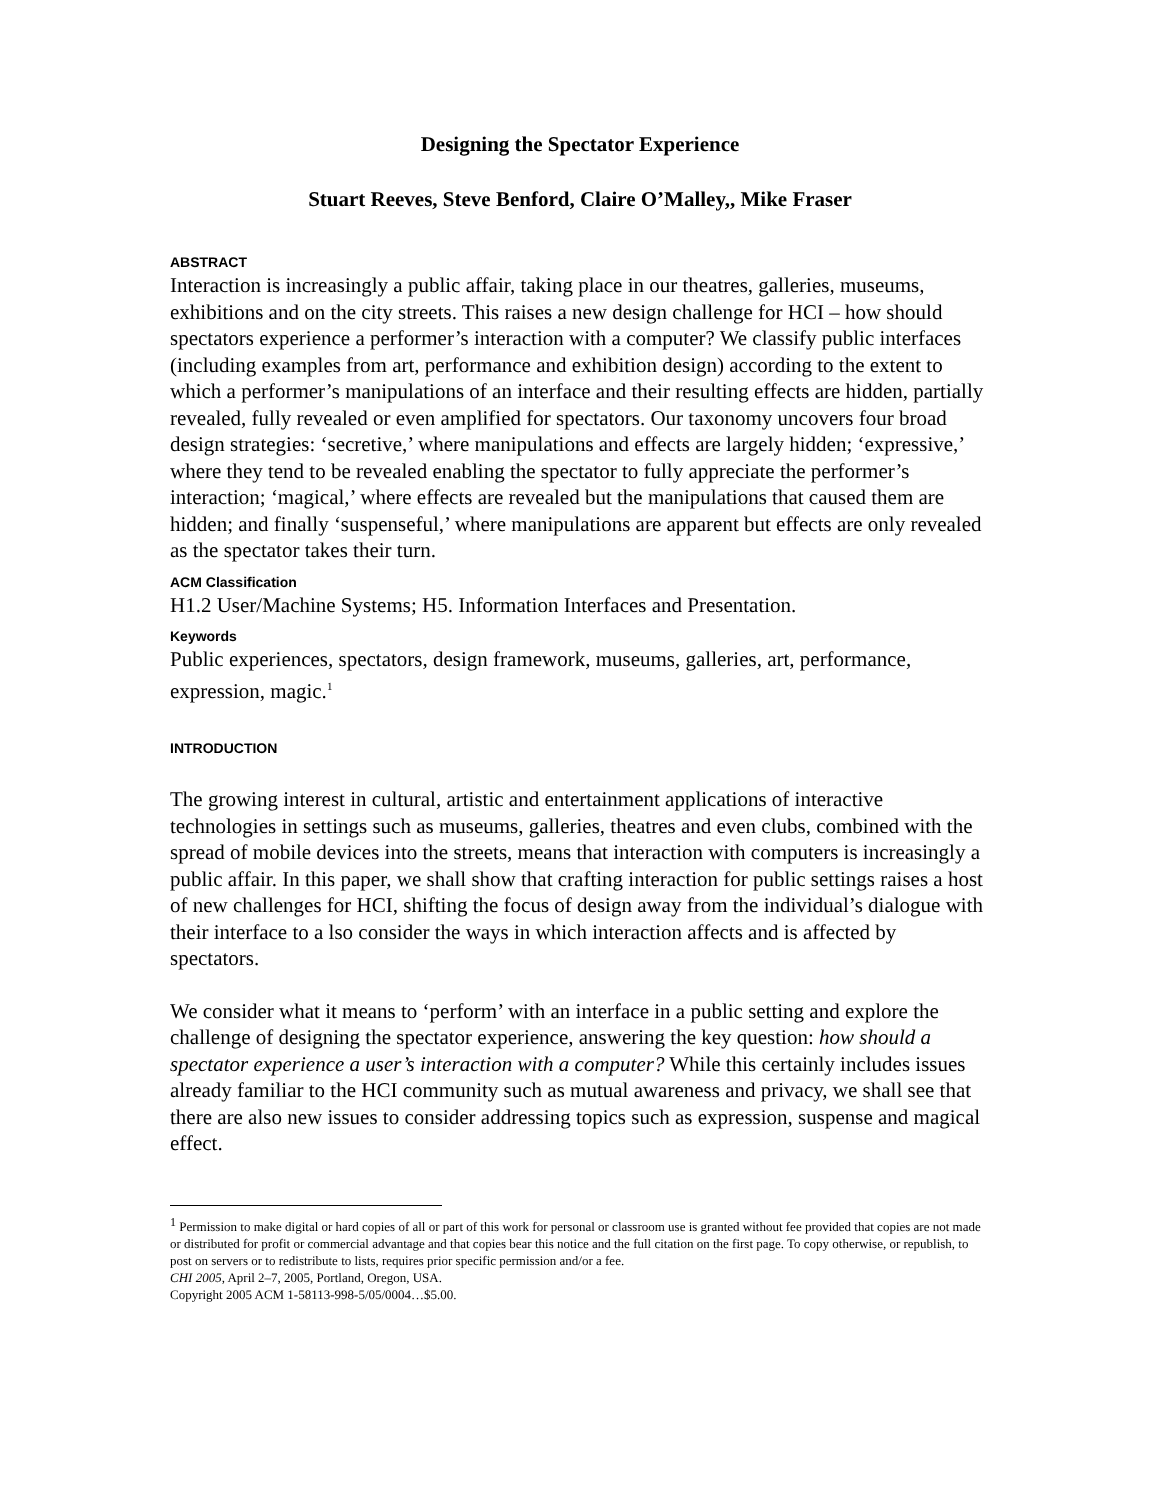Designing the Spectator Experience
Stuart Reeves, Steve Benford, Claire O’Malley,, Mike Fraser
ABSTRACT
Interaction is increasingly a public affair, taking place in our theatres, galleries, museums, exhibitions and on the city streets. This raises a new design challenge for HCI – how should spectators experience a performer’s interaction with a computer? We classify public interfaces (including examples from art, performance and exhibition design) according to the extent to which a performer’s manipulations of an interface and their resulting effects are hidden, partially revealed, fully revealed or even amplified for spectators. Our taxonomy uncovers four broad design strategies: ‘secretive,’ where manipulations and effects are largely hidden; ‘expressive,’ where they tend to be revealed enabling the spectator to fully appreciate the performer’s interaction; ‘magical,’ where effects are revealed but the manipulations that caused them are hidden; and finally ‘suspenseful,’ where manipulations are apparent but effects are only revealed as the spectator takes their turn.
ACM Classification
H1.2 User/Machine Systems; H5. Information Interfaces and Presentation.
Keywords
Public experiences, spectators, design framework, museums, galleries, art, performance, expression, magic.<sup>1</sup>
INTRODUCTION
The growing interest in cultural, artistic and entertainment applications of interactive technologies in settings such as museums, galleries, theatres and even clubs, combined with the spread of mobile devices into the streets, means that interaction with computers is increasingly a public affair. In this paper, we shall show that crafting interaction for public settings raises a host of new challenges for HCI, shifting the focus of design away from the individual’s dialogue with their interface to a lso consider the ways in which interaction affects and is affected by spectators.
We consider what it means to ‘perform’ with an interface in a public setting and explore the challenge of designing the spectator experience, answering the key question: how should a spectator experience a user’s interaction with a computer? While this certainly includes issues already familiar to the HCI community such as mutual awareness and privacy, we shall see that there are also new issues to consider addressing topics such as expression, suspense and magical effect.
<sup>1</sup> Permission to make digital or hard copies of all or part of this work for personal or classroom use is granted without fee provided that copies are not made or distributed for profit or commercial advantage and that copies bear this notice and the full citation on the first page. To copy otherwise, or republish, to post on servers or to redistribute to lists, requires prior specific permission and/or a fee.
CHI 2005, April 2–7, 2005, Portland, Oregon, USA.
Copyright 2005 ACM 1-58113-998-5/05/0004…$5.00.